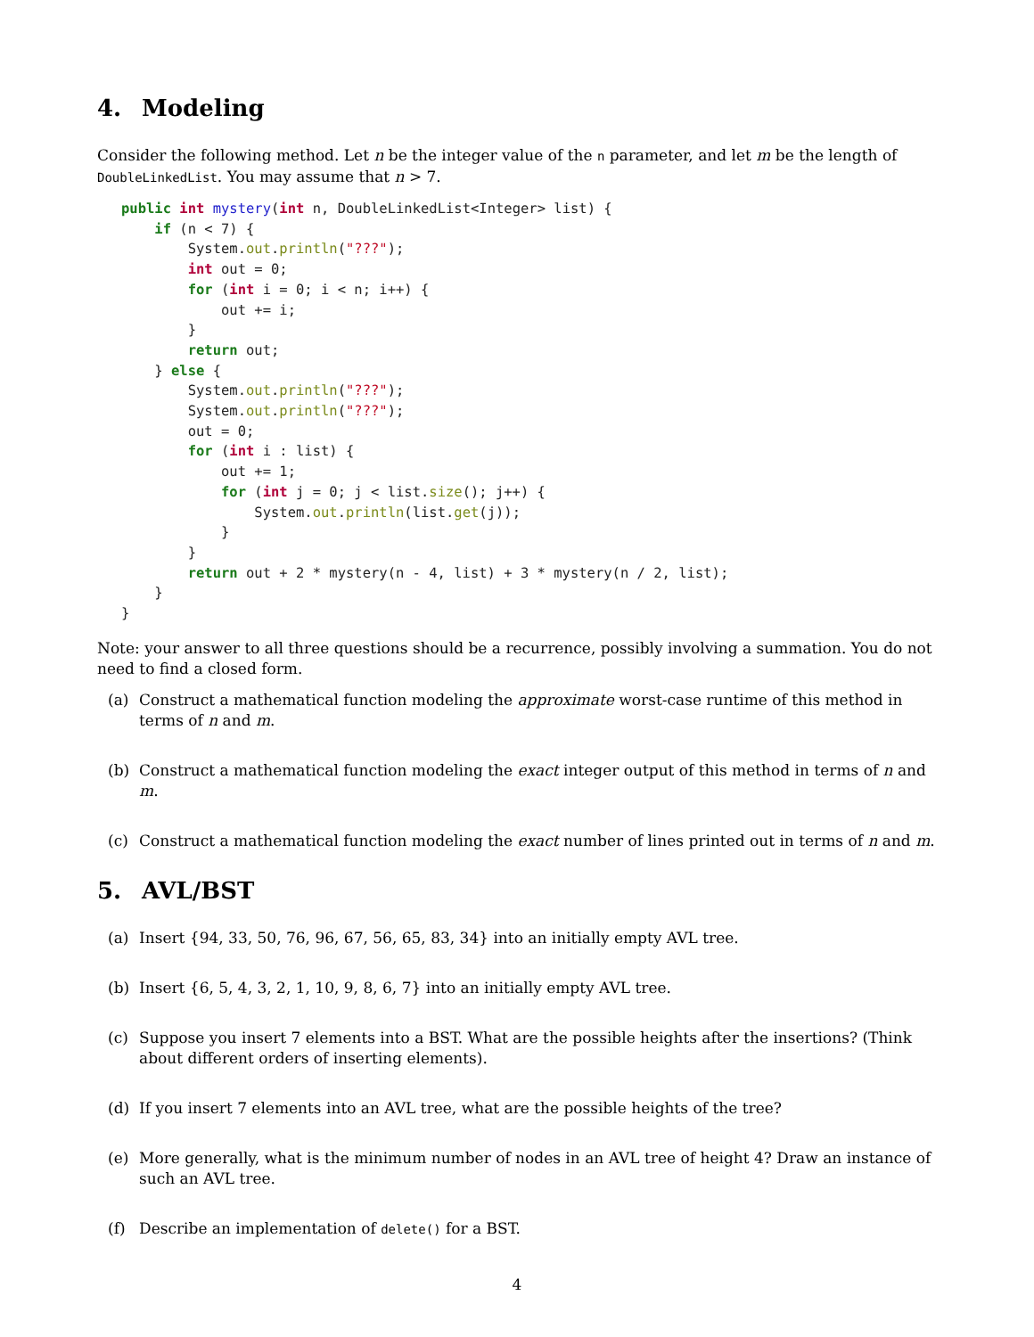4. Modeling
Consider the following method. Let n be the integer value of the n parameter, and let m be the length of DoubleLinkedList. You may assume that n > 7.
public int mystery(int n, DoubleLinkedList<Integer> list) {
    if (n < 7) {
        System.out.println("???");
        int out = 0;
        for (int i = 0; i < n; i++) {
            out += i;
        }
        return out;
    } else {
        System.out.println("???");
        System.out.println("???");
        out = 0;
        for (int i : list) {
            out += 1;
            for (int j = 0; j < list.size(); j++) {
                System.out.println(list.get(j));
            }
        }
        return out + 2 * mystery(n - 4, list) + 3 * mystery(n / 2, list);
    }
}
Note: your answer to all three questions should be a recurrence, possibly involving a summation. You do not need to find a closed form.
(a) Construct a mathematical function modeling the approximate worst-case runtime of this method in terms of n and m.
(b) Construct a mathematical function modeling the exact integer output of this method in terms of n and m.
(c) Construct a mathematical function modeling the exact number of lines printed out in terms of n and m.
5. AVL/BST
(a) Insert {94, 33, 50, 76, 96, 67, 56, 65, 83, 34} into an initially empty AVL tree.
(b) Insert {6, 5, 4, 3, 2, 1, 10, 9, 8, 6, 7} into an initially empty AVL tree.
(c) Suppose you insert 7 elements into a BST. What are the possible heights after the insertions? (Think about different orders of inserting elements).
(d) If you insert 7 elements into an AVL tree, what are the possible heights of the tree?
(e) More generally, what is the minimum number of nodes in an AVL tree of height 4? Draw an instance of such an AVL tree.
(f) Describe an implementation of delete() for a BST.
4